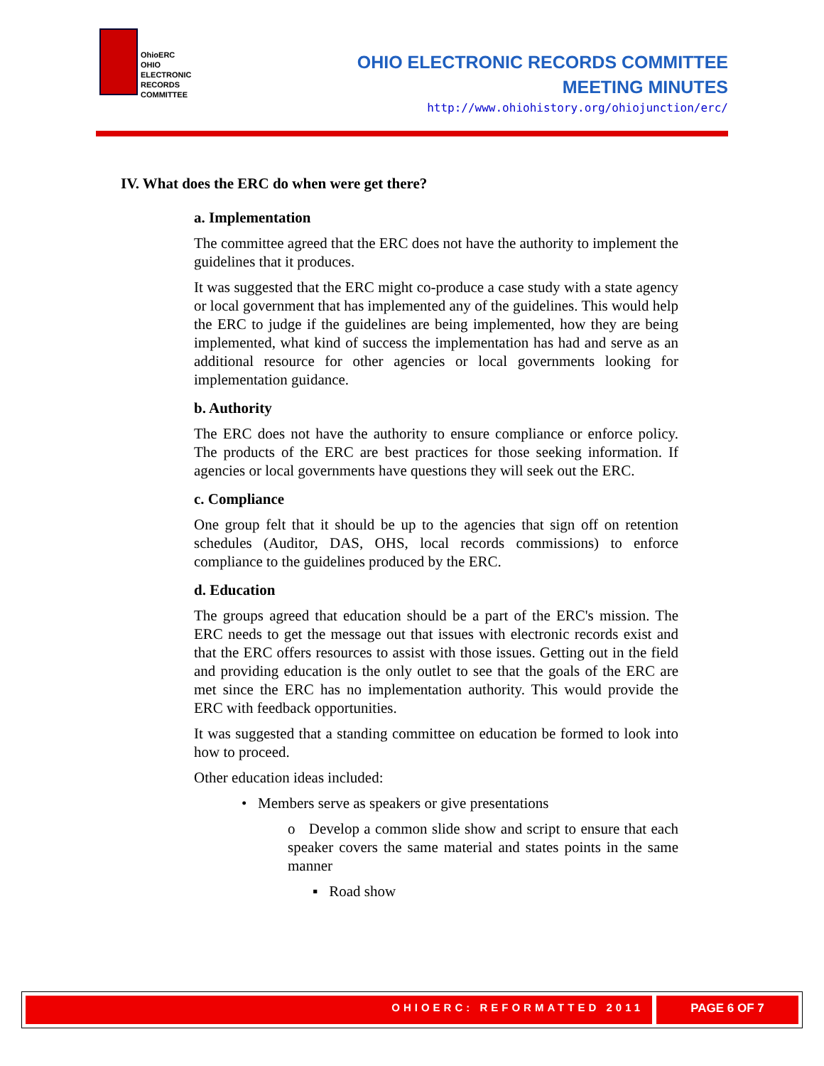OhioERC
OHIO
ELECTRONIC
RECORDS
COMMITTEE
OHIO ELECTRONIC RECORDS COMMITTEE
MEETING MINUTES
http://www.ohiohistory.org/ohiojunction/erc/
IV. What does the ERC do when were get there?
a. Implementation
The committee agreed that the ERC does not have the authority to implement the guidelines that it produces.
It was suggested that the ERC might co-produce a case study with a state agency or local government that has implemented any of the guidelines. This would help the ERC to judge if the guidelines are being implemented, how they are being implemented, what kind of success the implementation has had and serve as an additional resource for other agencies or local governments looking for implementation guidance.
b. Authority
The ERC does not have the authority to ensure compliance or enforce policy. The products of the ERC are best practices for those seeking information. If agencies or local governments have questions they will seek out the ERC.
c. Compliance
One group felt that it should be up to the agencies that sign off on retention schedules (Auditor, DAS, OHS, local records commissions) to enforce compliance to the guidelines produced by the ERC.
d. Education
The groups agreed that education should be a part of the ERC's mission. The ERC needs to get the message out that issues with electronic records exist and that the ERC offers resources to assist with those issues. Getting out in the field and providing education is the only outlet to see that the goals of the ERC are met since the ERC has no implementation authority. This would provide the ERC with feedback opportunities.
It was suggested that a standing committee on education be formed to look into how to proceed.
Other education ideas included:
• Members serve as speakers or give presentations
o Develop a common slide show and script to ensure that each speaker covers the same material and states points in the same manner
▪ Road show
OHIOERC: REFORMATTED 2011 PAGE 6 OF 7